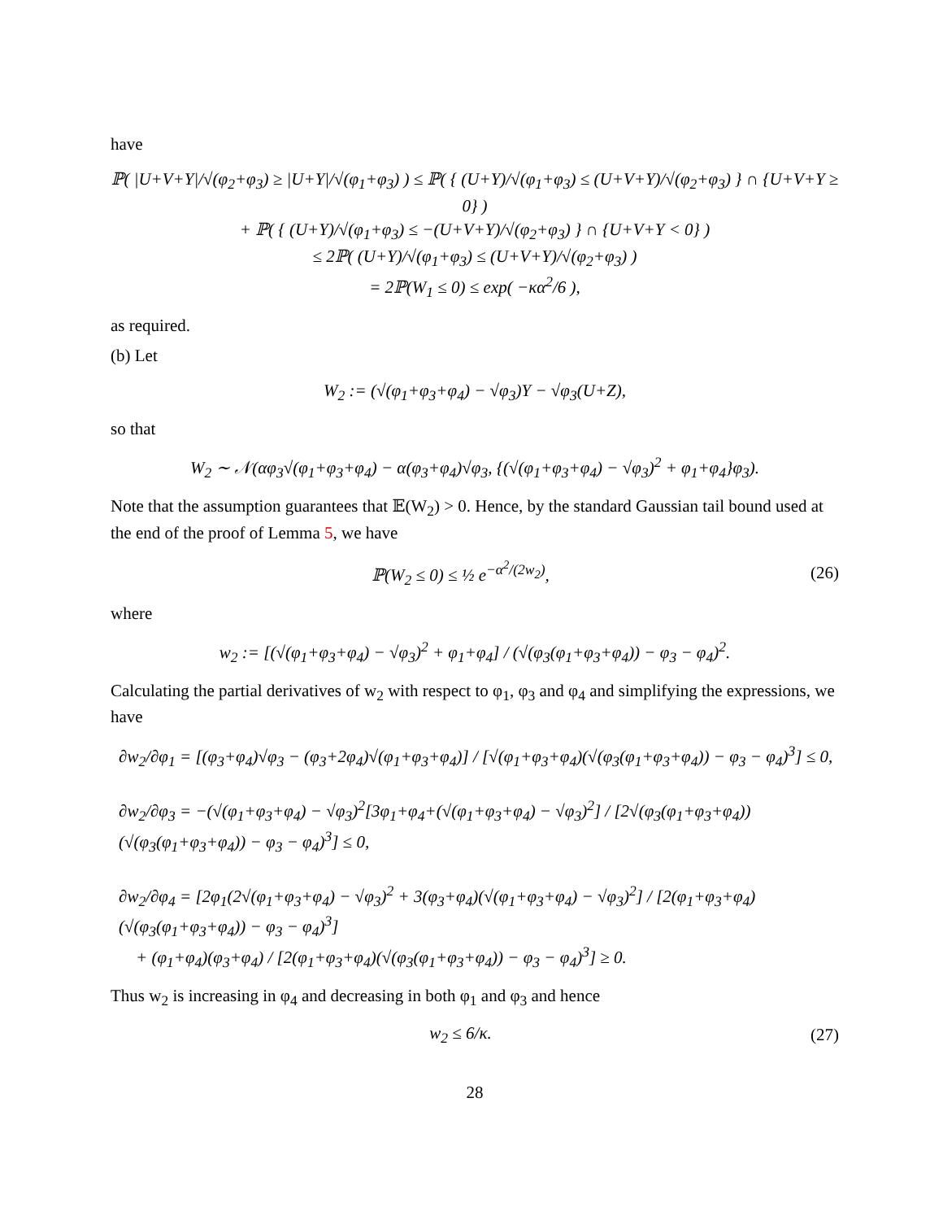have
ℙ( |U+V+Y|/√(φ<sub>2</sub>+φ<sub>3</sub>) ≥ |U+Y|/√(φ<sub>1</sub>+φ<sub>3</sub>) ) ≤ ℙ( { (U+Y)/√(φ<sub>1</sub>+φ<sub>3</sub>) ≤ (U+V+Y)/√(φ<sub>2</sub>+φ<sub>3</sub>) } ∩ {U+V+Y ≥ 0} )
+ ℙ( { (U+Y)/√(φ<sub>1</sub>+φ<sub>3</sub>) ≤ −(U+V+Y)/√(φ<sub>2</sub>+φ<sub>3</sub>) } ∩ {U+V+Y < 0} )
≤ 2ℙ( (U+Y)/√(φ<sub>1</sub>+φ<sub>3</sub>) ≤ (U+V+Y)/√(φ<sub>2</sub>+φ<sub>3</sub>) )
= 2ℙ(W<sub>1</sub> ≤ 0) ≤ exp( −κα<sup>2</sup>/6 ),
as required.
(b) Let
W<sub>2</sub> := (√(φ<sub>1</sub>+φ<sub>3</sub>+φ<sub>4</sub>) − √φ<sub>3</sub>)Y − √φ<sub>3</sub>(U+Z),
so that
W<sub>2</sub> ∼ 𝒩(αφ<sub>3</sub>√(φ<sub>1</sub>+φ<sub>3</sub>+φ<sub>4</sub>) − α(φ<sub>3</sub>+φ<sub>4</sub>)√φ<sub>3</sub>, {(√(φ<sub>1</sub>+φ<sub>3</sub>+φ<sub>4</sub>) − √φ<sub>3</sub>)<sup>2</sup> + φ<sub>1</sub>+φ<sub>4</sub>}φ<sub>3</sub>).
Note that the assumption guarantees that 𝔼(W<sub>2</sub>) > 0. Hence, by the standard Gaussian tail bound used at the end of the proof of Lemma 5, we have
ℙ(W<sub>2</sub> ≤ 0) ≤ ½ e<sup>−α<sup>2</sup>/(2w<sub>2</sub>)</sup>, (26)
where
w<sub>2</sub> := [(√(φ<sub>1</sub>+φ<sub>3</sub>+φ<sub>4</sub>) − √φ<sub>3</sub>)<sup>2</sup> + φ<sub>1</sub>+φ<sub>4</sub>] / (√(φ<sub>3</sub>(φ<sub>1</sub>+φ<sub>3</sub>+φ<sub>4</sub>)) − φ<sub>3</sub> − φ<sub>4</sub>)<sup>2</sup>.
Calculating the partial derivatives of w<sub>2</sub> with respect to φ<sub>1</sub>, φ<sub>3</sub> and φ<sub>4</sub> and simplifying the expressions, we have
∂w<sub>2</sub>/∂φ<sub>1</sub> = [(φ<sub>3</sub>+φ<sub>4</sub>)√φ<sub>3</sub> − (φ<sub>3</sub>+2φ<sub>4</sub>)√(φ<sub>1</sub>+φ<sub>3</sub>+φ<sub>4</sub>)] / [√(φ<sub>1</sub>+φ<sub>3</sub>+φ<sub>4</sub>)(√(φ<sub>3</sub>(φ<sub>1</sub>+φ<sub>3</sub>+φ<sub>4</sub>)) − φ<sub>3</sub> − φ<sub>4</sub>)<sup>3</sup>] ≤ 0,
∂w<sub>2</sub>/∂φ<sub>3</sub> = −(√(φ<sub>1</sub>+φ<sub>3</sub>+φ<sub>4</sub>) − √φ<sub>3</sub>)<sup>2</sup>[3φ<sub>1</sub>+φ<sub>4</sub>+(√(φ<sub>1</sub>+φ<sub>3</sub>+φ<sub>4</sub>) − √φ<sub>3</sub>)<sup>2</sup>] / [2√(φ<sub>3</sub>(φ<sub>1</sub>+φ<sub>3</sub>+φ<sub>4</sub>))(√(φ<sub>3</sub>(φ<sub>1</sub>+φ<sub>3</sub>+φ<sub>4</sub>)) − φ<sub>3</sub> − φ<sub>4</sub>)<sup>3</sup>] ≤ 0,
∂w<sub>2</sub>/∂φ<sub>4</sub> = [2φ<sub>1</sub>(2√(φ<sub>1</sub>+φ<sub>3</sub>+φ<sub>4</sub>) − √φ<sub>3</sub>)<sup>2</sup> + 3(φ<sub>3</sub>+φ<sub>4</sub>)(√(φ<sub>1</sub>+φ<sub>3</sub>+φ<sub>4</sub>) − √φ<sub>3</sub>)<sup>2</sup>] / [2(φ<sub>1</sub>+φ<sub>3</sub>+φ<sub>4</sub>)(√(φ<sub>3</sub>(φ<sub>1</sub>+φ<sub>3</sub>+φ<sub>4</sub>)) − φ<sub>3</sub> − φ<sub>4</sub>)<sup>3</sup>]
+ (φ<sub>1</sub>+φ<sub>4</sub>)(φ<sub>3</sub>+φ<sub>4</sub>) / [2(φ<sub>1</sub>+φ<sub>3</sub>+φ<sub>4</sub>)(√(φ<sub>3</sub>(φ<sub>1</sub>+φ<sub>3</sub>+φ<sub>4</sub>)) − φ<sub>3</sub> − φ<sub>4</sub>)<sup>3</sup>] ≥ 0.
Thus w<sub>2</sub> is increasing in φ<sub>4</sub> and decreasing in both φ<sub>1</sub> and φ<sub>3</sub> and hence
w<sub>2</sub> ≤ 6/κ. (27)
28